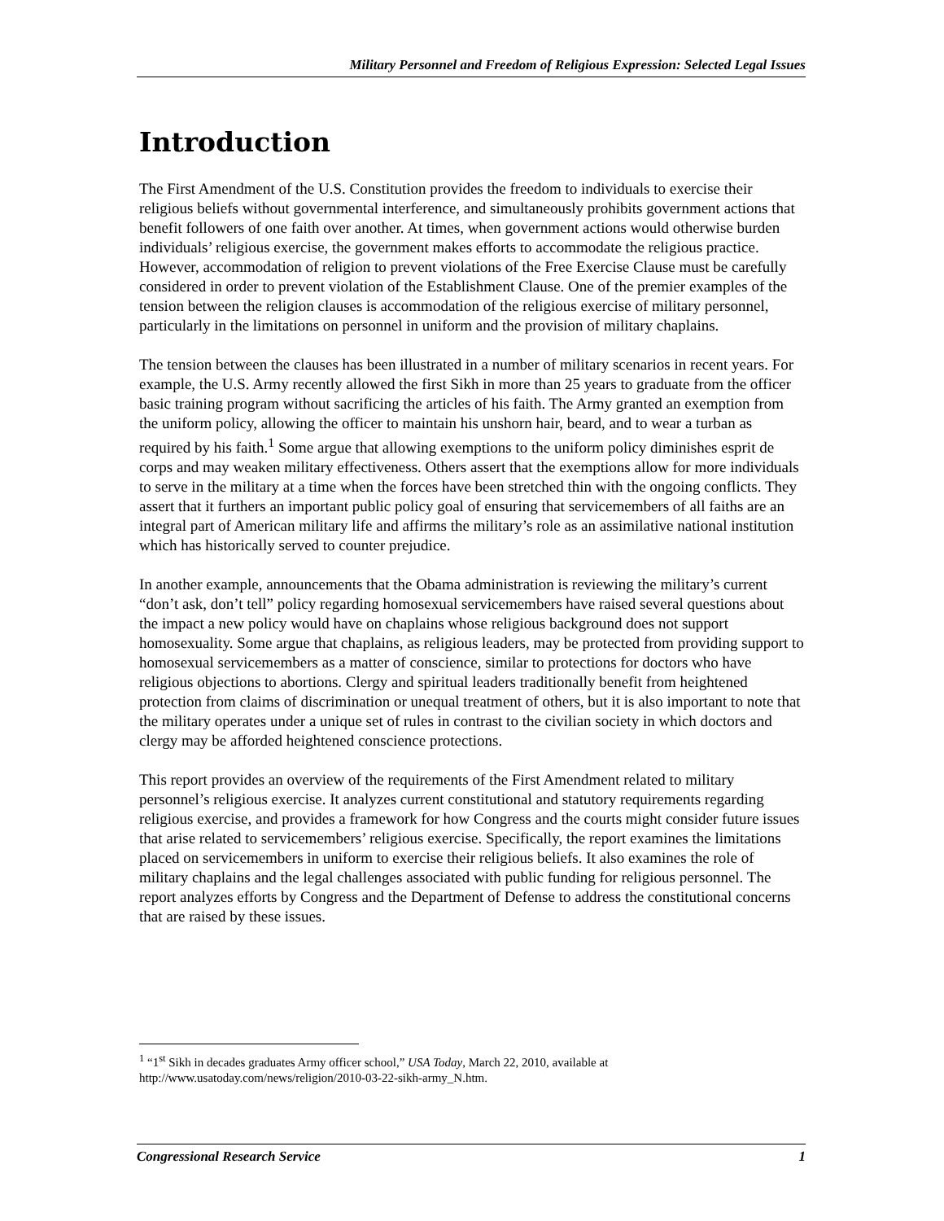Military Personnel and Freedom of Religious Expression: Selected Legal Issues
Introduction
The First Amendment of the U.S. Constitution provides the freedom to individuals to exercise their religious beliefs without governmental interference, and simultaneously prohibits government actions that benefit followers of one faith over another. At times, when government actions would otherwise burden individuals’ religious exercise, the government makes efforts to accommodate the religious practice. However, accommodation of religion to prevent violations of the Free Exercise Clause must be carefully considered in order to prevent violation of the Establishment Clause. One of the premier examples of the tension between the religion clauses is accommodation of the religious exercise of military personnel, particularly in the limitations on personnel in uniform and the provision of military chaplains.
The tension between the clauses has been illustrated in a number of military scenarios in recent years. For example, the U.S. Army recently allowed the first Sikh in more than 25 years to graduate from the officer basic training program without sacrificing the articles of his faith. The Army granted an exemption from the uniform policy, allowing the officer to maintain his unshorn hair, beard, and to wear a turban as required by his faith.<sup>1</sup> Some argue that allowing exemptions to the uniform policy diminishes esprit de corps and may weaken military effectiveness. Others assert that the exemptions allow for more individuals to serve in the military at a time when the forces have been stretched thin with the ongoing conflicts. They assert that it furthers an important public policy goal of ensuring that servicemembers of all faiths are an integral part of American military life and affirms the military’s role as an assimilative national institution which has historically served to counter prejudice.
In another example, announcements that the Obama administration is reviewing the military’s current “don’t ask, don’t tell” policy regarding homosexual servicemembers have raised several questions about the impact a new policy would have on chaplains whose religious background does not support homosexuality. Some argue that chaplains, as religious leaders, may be protected from providing support to homosexual servicemembers as a matter of conscience, similar to protections for doctors who have religious objections to abortions. Clergy and spiritual leaders traditionally benefit from heightened protection from claims of discrimination or unequal treatment of others, but it is also important to note that the military operates under a unique set of rules in contrast to the civilian society in which doctors and clergy may be afforded heightened conscience protections.
This report provides an overview of the requirements of the First Amendment related to military personnel’s religious exercise. It analyzes current constitutional and statutory requirements regarding religious exercise, and provides a framework for how Congress and the courts might consider future issues that arise related to servicemembers’ religious exercise. Specifically, the report examines the limitations placed on servicemembers in uniform to exercise their religious beliefs. It also examines the role of military chaplains and the legal challenges associated with public funding for religious personnel. The report analyzes efforts by Congress and the Department of Defense to address the constitutional concerns that are raised by these issues.
<sup>1</sup> “1<sup>st</sup> Sikh in decades graduates Army officer school,” USA Today, March 22, 2010, available at http://www.usatoday.com/news/religion/2010-03-22-sikh-army_N.htm.
Congressional Research Service 1